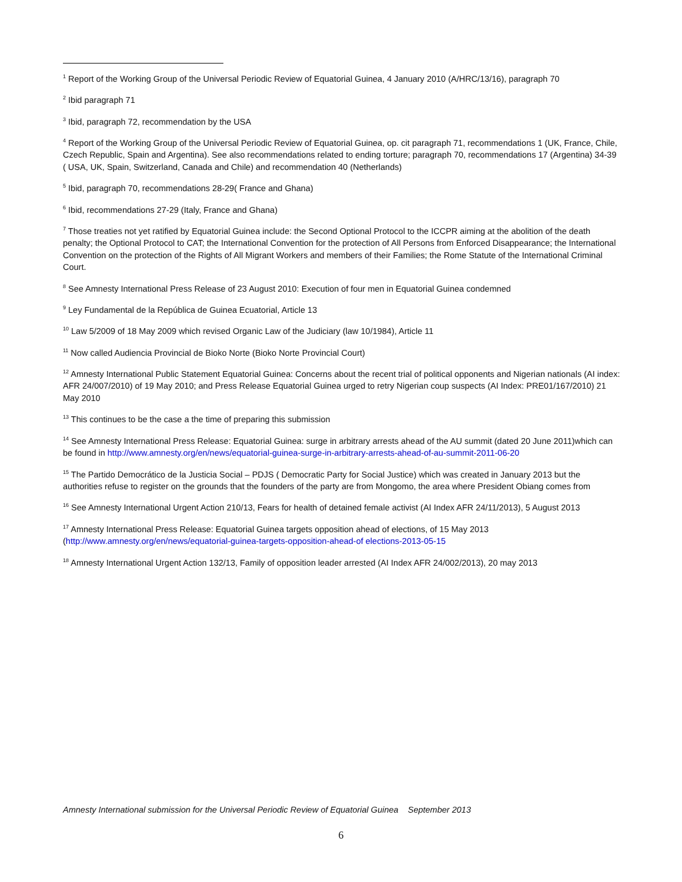<sup>1</sup> Report of the Working Group of the Universal Periodic Review of Equatorial Guinea, 4 January 2010 (A/HRC/13/16), paragraph 70
<sup>2</sup> Ibid paragraph 71
<sup>3</sup> Ibid, paragraph 72, recommendation by the USA
<sup>4</sup> Report of the Working Group of the Universal Periodic Review of Equatorial Guinea, op. cit paragraph 71, recommendations 1 (UK, France, Chile, Czech Republic, Spain and Argentina). See also recommendations related to ending torture; paragraph 70, recommendations 17 (Argentina) 34-39 ( USA, UK, Spain, Switzerland, Canada and Chile) and recommendation 40 (Netherlands)
<sup>5</sup> Ibid, paragraph 70, recommendations 28-29( France and Ghana)
<sup>6</sup> Ibid, recommendations 27-29 (Italy, France and Ghana)
<sup>7</sup> Those treaties not yet ratified by Equatorial Guinea include: the Second Optional Protocol to the ICCPR aiming at the abolition of the death penalty; the Optional Protocol to CAT; the International Convention for the protection of All Persons from Enforced Disappearance; the International Convention on the protection of the Rights of All Migrant Workers and members of their Families; the Rome Statute of the International Criminal Court.
<sup>8</sup> See Amnesty International Press Release of 23 August 2010: Execution of four men in Equatorial Guinea condemned
<sup>9</sup> Ley Fundamental de la República de Guinea Ecuatorial, Article 13
<sup>10</sup> Law 5/2009 of 18 May 2009 which revised Organic Law of the Judiciary (law 10/1984), Article 11
<sup>11</sup> Now called Audiencia Provincial de Bioko Norte (Bioko Norte Provincial Court)
<sup>12</sup> Amnesty International Public Statement Equatorial Guinea: Concerns about the recent trial of political opponents and Nigerian nationals (AI index: AFR 24/007/2010) of 19 May 2010; and Press Release Equatorial Guinea urged to retry Nigerian coup suspects (AI Index: PRE01/167/2010) 21 May 2010
<sup>13</sup> This continues to be the case a the time of preparing this submission
<sup>14</sup> See Amnesty International Press Release: Equatorial Guinea: surge in arbitrary arrests ahead of the AU summit (dated 20 June 2011)which can be found in http://www.amnesty.org/en/news/equatorial-guinea-surge-in-arbitrary-arrests-ahead-of-au-summit-2011-06-20
<sup>15</sup> The Partido Democrático de la Justicia Social – PDJS ( Democratic Party for Social Justice) which was created in January 2013 but the authorities refuse to register on the grounds that the founders of the party are from Mongomo, the area where President Obiang comes from
<sup>16</sup> See Amnesty International Urgent Action 210/13, Fears for health of detained female activist (AI Index AFR 24/11/2013), 5 August 2013
<sup>17</sup> Amnesty International Press Release: Equatorial Guinea targets opposition ahead of elections, of 15 May 2013 (http://www.amnesty.org/en/news/equatorial-guinea-targets-opposition-ahead-of elections-2013-05-15
<sup>18</sup> Amnesty International Urgent Action 132/13, Family of opposition leader arrested (AI Index AFR 24/002/2013), 20 may 2013
Amnesty International submission for the Universal Periodic Review of Equatorial Guinea September 2013
6